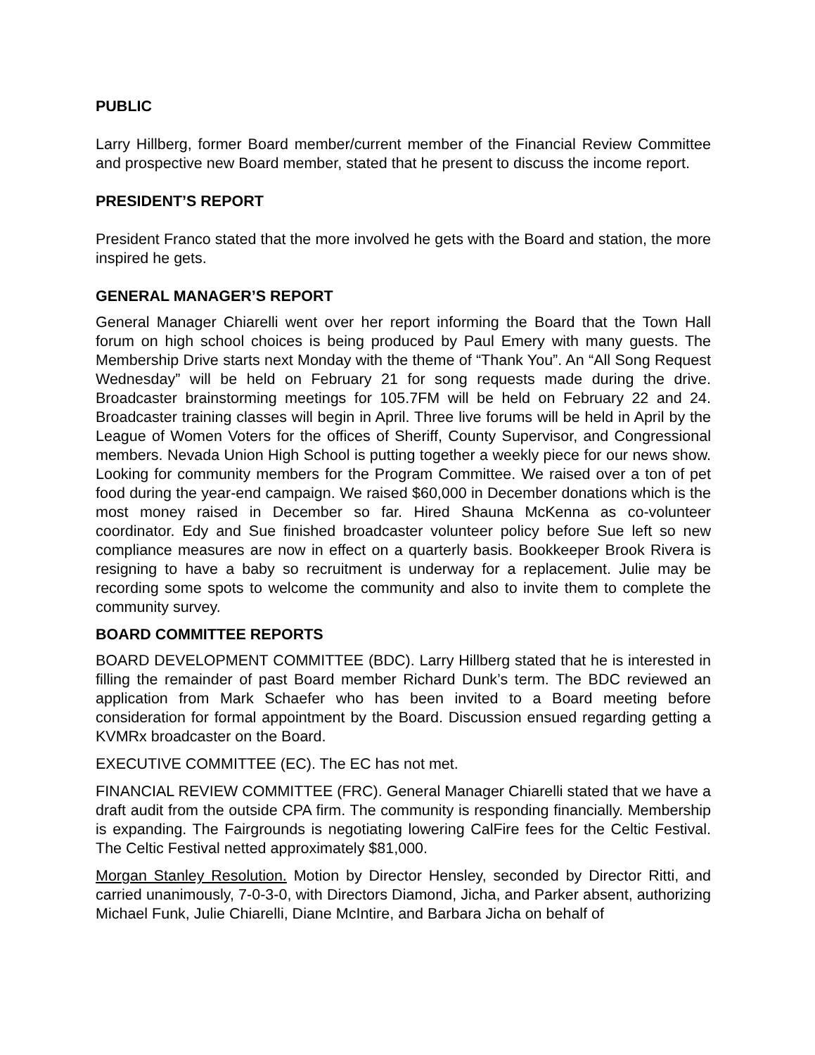PUBLIC
Larry Hillberg, former Board member/current member of the Financial Review Committee and prospective new Board member, stated that he present to discuss the income report.
PRESIDENT’S REPORT
President Franco stated that the more involved he gets with the Board and station, the more inspired he gets.
GENERAL MANAGER’S REPORT
General Manager Chiarelli went over her report informing the Board that the Town Hall forum on high school choices is being produced by Paul Emery with many guests. The Membership Drive starts next Monday with the theme of “Thank You”. An “All Song Request Wednesday” will be held on February 21 for song requests made during the drive. Broadcaster brainstorming meetings for 105.7FM will be held on February 22 and 24. Broadcaster training classes will begin in April. Three live forums will be held in April by the League of Women Voters for the offices of Sheriff, County Supervisor, and Congressional members. Nevada Union High School is putting together a weekly piece for our news show. Looking for community members for the Program Committee. We raised over a ton of pet food during the year-end campaign. We raised $60,000 in December donations which is the most money raised in December so far. Hired Shauna McKenna as co-volunteer coordinator. Edy and Sue finished broadcaster volunteer policy before Sue left so new compliance measures are now in effect on a quarterly basis. Bookkeeper Brook Rivera is resigning to have a baby so recruitment is underway for a replacement. Julie may be recording some spots to welcome the community and also to invite them to complete the community survey.
BOARD COMMITTEE REPORTS
BOARD DEVELOPMENT COMMITTEE (BDC). Larry Hillberg stated that he is interested in filling the remainder of past Board member Richard Dunk’s term. The BDC reviewed an application from Mark Schaefer who has been invited to a Board meeting before consideration for formal appointment by the Board. Discussion ensued regarding getting a KVMRx broadcaster on the Board.
EXECUTIVE COMMITTEE (EC). The EC has not met.
FINANCIAL REVIEW COMMITTEE (FRC). General Manager Chiarelli stated that we have a draft audit from the outside CPA firm. The community is responding financially. Membership is expanding. The Fairgrounds is negotiating lowering CalFire fees for the Celtic Festival. The Celtic Festival netted approximately $81,000.
Morgan Stanley Resolution. Motion by Director Hensley, seconded by Director Ritti, and carried unanimously, 7-0-3-0, with Directors Diamond, Jicha, and Parker absent, authorizing Michael Funk, Julie Chiarelli, Diane McIntire, and Barbara Jicha on behalf of